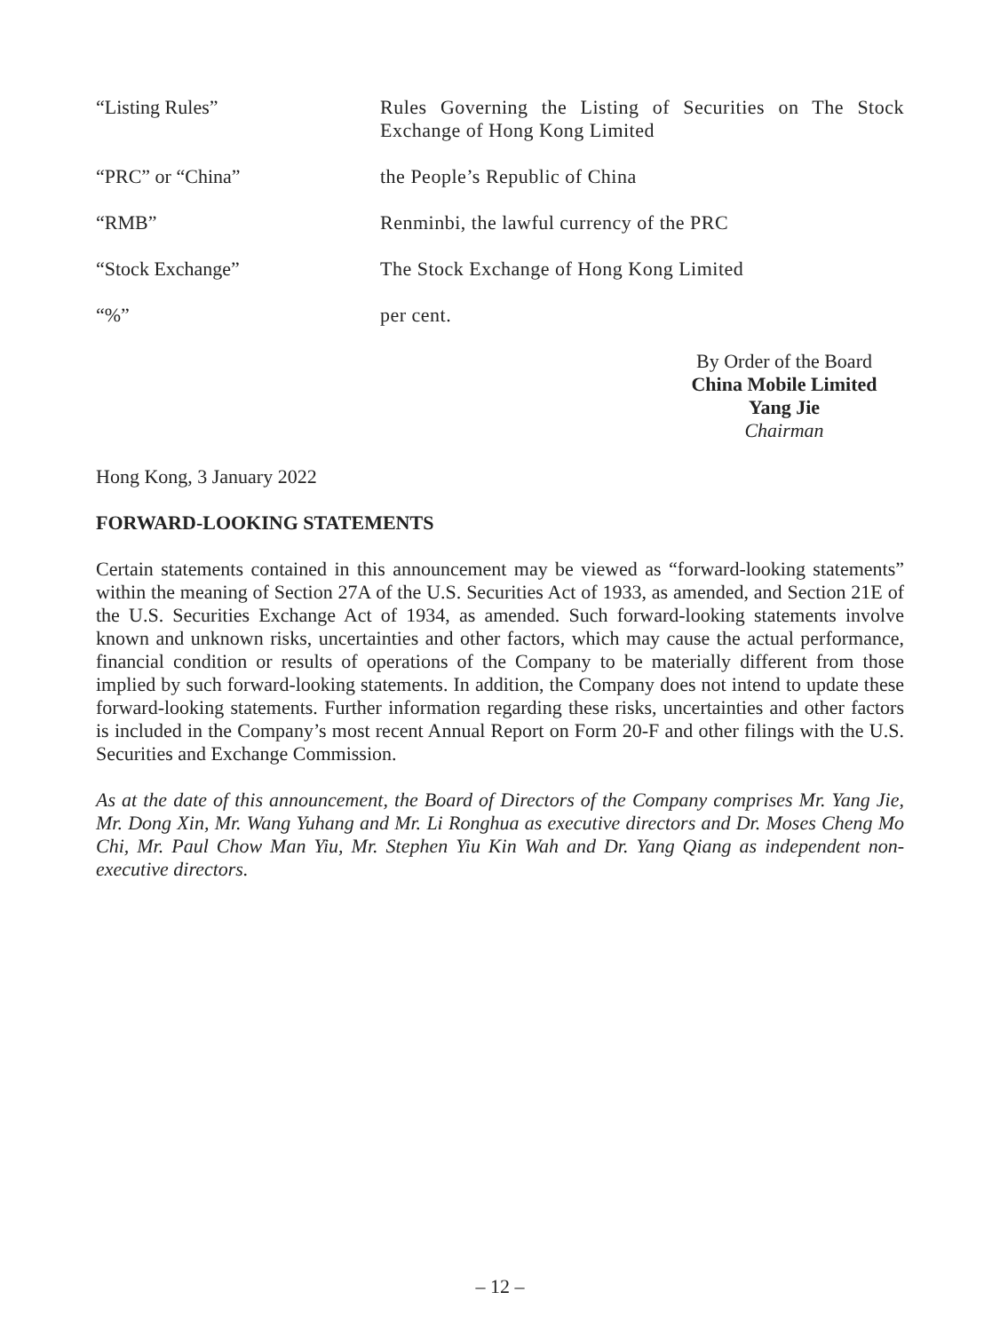“Listing Rules” Rules Governing the Listing of Securities on The Stock Exchange of Hong Kong Limited
“PRC” or “China” the People’s Republic of China
“RMB” Renminbi, the lawful currency of the PRC
“Stock Exchange” The Stock Exchange of Hong Kong Limited
“%” per cent.
By Order of the Board
China Mobile Limited
Yang Jie
Chairman
Hong Kong, 3 January 2022
FORWARD-LOOKING STATEMENTS
Certain statements contained in this announcement may be viewed as “forward-looking statements” within the meaning of Section 27A of the U.S. Securities Act of 1933, as amended, and Section 21E of the U.S. Securities Exchange Act of 1934, as amended. Such forward-looking statements involve known and unknown risks, uncertainties and other factors, which may cause the actual performance, financial condition or results of operations of the Company to be materially different from those implied by such forward-looking statements. In addition, the Company does not intend to update these forward-looking statements. Further information regarding these risks, uncertainties and other factors is included in the Company’s most recent Annual Report on Form 20-F and other filings with the U.S. Securities and Exchange Commission.
As at the date of this announcement, the Board of Directors of the Company comprises Mr. Yang Jie, Mr. Dong Xin, Mr. Wang Yuhang and Mr. Li Ronghua as executive directors and Dr. Moses Cheng Mo Chi, Mr. Paul Chow Man Yiu, Mr. Stephen Yiu Kin Wah and Dr. Yang Qiang as independent non-executive directors.
– 12 –